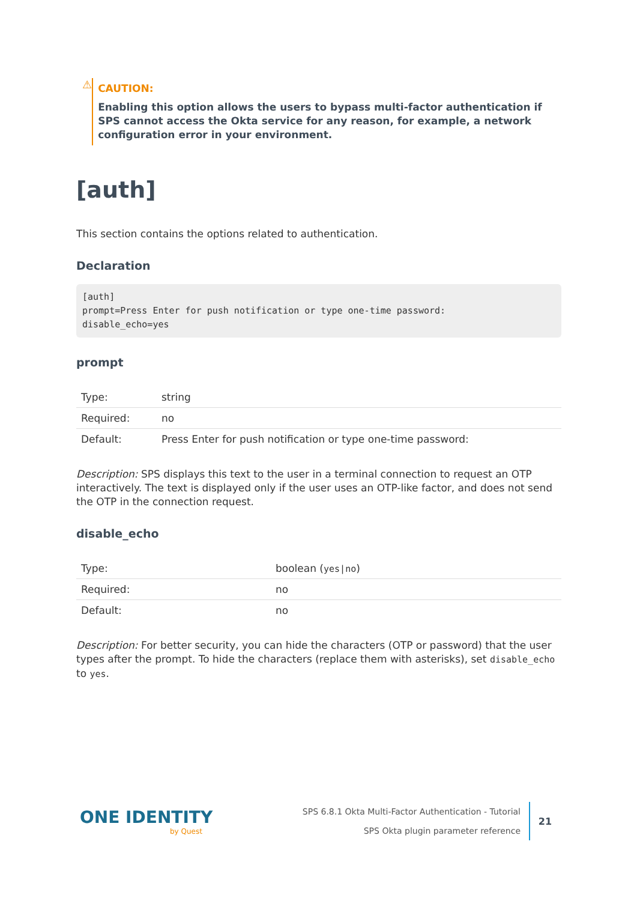⚠
CAUTION:
Enabling this option allows the users to bypass multi-factor authentication if SPS cannot access the Okta service for any reason, for example, a network configuration error in your environment.
[auth]
This section contains the options related to authentication.
Declaration
[auth]
prompt=Press Enter for push notification or type one-time password:
disable_echo=yes
prompt
| Type: | string |
| Required: | no |
| Default: | Press Enter for push notification or type one-time password: |
Description: SPS displays this text to the user in a terminal connection to request an OTP interactively. The text is displayed only if the user uses an OTP-like factor, and does not send the OTP in the connection request.
disable_echo
| Type: | boolean ( yes/no ) |
| Required: | no |
| Default: | no |
Description: For better security, you can hide the characters (OTP or password) that the user types after the prompt. To hide the characters (replace them with asterisks), set disable_echo to yes.
ONE IDENTITY
by Quest
SPS 6.8.1 Okta Multi-Factor Authentication - Tutorial
SPS Okta plugin parameter reference
21